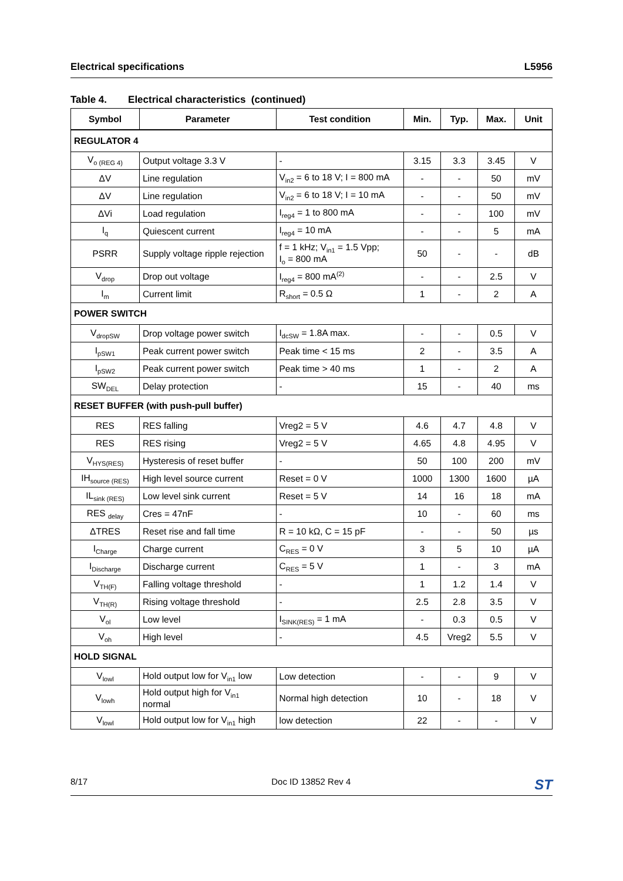Electrical specifications L5956
Table 4. Electrical characteristics (continued)
| Symbol | Parameter | Test condition | Min. | Typ. | Max. | Unit |
| --- | --- | --- | --- | --- | --- | --- |
| REGULATOR 4 | | | | | | |
| V<sub>o (REG 4)</sub> | Output voltage 3.3 V | - | 3.15 | 3.3 | 3.45 | V |
| ΔV | Line regulation | V<sub>in2</sub> = 6 to 18 V; I = 800 mA | - | - | 50 | mV |
| ΔV | Line regulation | V<sub>in2</sub> = 6 to 18 V; I = 10 mA | - | - | 50 | mV |
| ΔVi | Load regulation | I<sub>reg4</sub> = 1 to 800 mA | - | - | 100 | mV |
| I<sub>q</sub> | Quiescent current | I<sub>reg4</sub> = 10 mA | - | - | 5 | mA |
| PSRR | Supply voltage ripple rejection | f = 1 kHz; V<sub>in1</sub> = 1.5 Vpp; I<sub>o</sub> = 800 mA | 50 | - | - | dB |
| V<sub>drop</sub> | Drop out voltage | I<sub>reg4</sub> = 800 mA<sup>(2)</sup> | - | - | 2.5 | V |
| I<sub>m</sub> | Current limit | R<sub>short</sub> = 0.5 Ω | 1 | - | 2 | A |
| POWER SWITCH | | | | | | |
| V<sub>dropSW</sub> | Drop voltage power switch | I<sub>dcSW</sub> = 1.8A max. | - | - | 0.5 | V |
| I<sub>pSW1</sub> | Peak current power switch | Peak time < 15 ms | 2 | - | 3.5 | A |
| I<sub>pSW2</sub> | Peak current power switch | Peak time > 40 ms | 1 | - | 2 | A |
| SW<sub>DEL</sub> | Delay protection | - | 15 | - | 40 | ms |
| RESET BUFFER (with push-pull buffer) | | | | | | |
| RES | RES falling | Vreg2 = 5 V | 4.6 | 4.7 | 4.8 | V |
| RES | RES rising | Vreg2 = 5 V | 4.65 | 4.8 | 4.95 | V |
| V<sub>HYS(RES)</sub> | Hysteresis of reset buffer | - | 50 | 100 | 200 | mV |
| IH<sub>source (RES)</sub> | High level source current | Reset = 0 V | 1000 | 1300 | 1600 | µA |
| IL<sub>sink (RES)</sub> | Low level sink current | Reset = 5 V | 14 | 16 | 18 | mA |
| RES <sub>delay</sub> | Cres = 47nF | - | 10 | - | 60 | ms |
| ΔTRES | Reset rise and fall time | R = 10 kΩ, C = 15 pF | - | - | 50 | µs |
| I<sub>Charge</sub> | Charge current | C<sub>RES</sub> = 0 V | 3 | 5 | 10 | µA |
| I<sub>Discharge</sub> | Discharge current | C<sub>RES</sub> = 5 V | 1 | - | 3 | mA |
| V<sub>TH(F)</sub> | Falling voltage threshold | - | 1 | 1.2 | 1.4 | V |
| V<sub>TH(R)</sub> | Rising voltage threshold | - | 2.5 | 2.8 | 3.5 | V |
| V<sub>ol</sub> | Low level | I<sub>SINK(RES)</sub> = 1 mA | - | 0.3 | 0.5 | V |
| V<sub>oh</sub> | High level | - | 4.5 | Vreg2 | 5.5 | V |
| HOLD SIGNAL | | | | | | |
| V<sub>lowl</sub> | Hold output low for V<sub>in1</sub> low | Low detection | - | - | 9 | V |
| V<sub>lowh</sub> | Hold output high for V<sub>in1</sub> normal | Normal high detection | 10 | - | 18 | V |
| V<sub>lowl</sub> | Hold output low for V<sub>in1</sub> high | low detection | 22 | - | - | V |
8/17 Doc ID 13852 Rev 4 ST